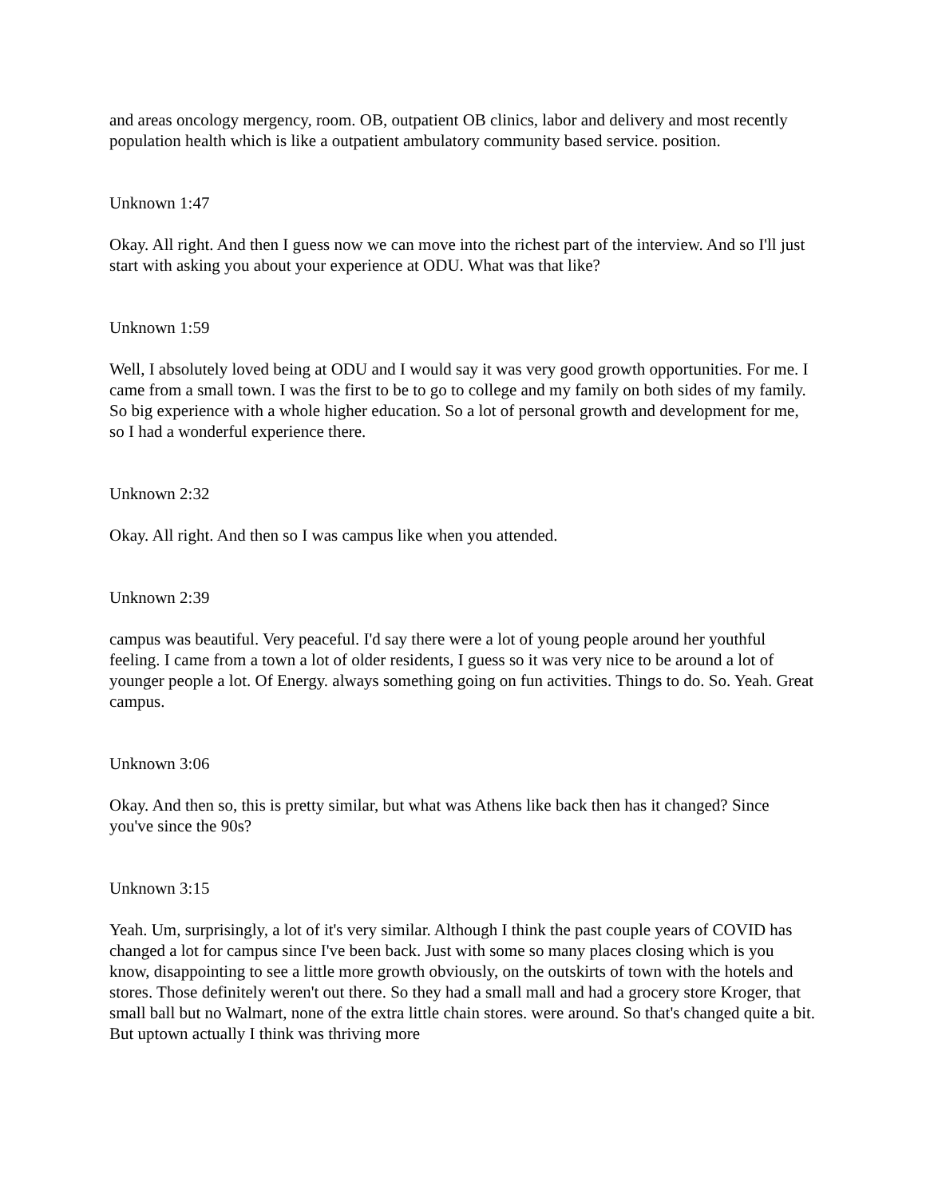and areas oncology mergency, room. OB, outpatient OB clinics, labor and delivery and most recently population health which is like a outpatient ambulatory community based service. position.
Unknown 1:47
Okay. All right. And then I guess now we can move into the richest part of the interview. And so I'll just start with asking you about your experience at ODU. What was that like?
Unknown 1:59
Well, I absolutely loved being at ODU and I would say it was very good growth opportunities. For me. I came from a small town. I was the first to be to go to college and my family on both sides of my family. So big experience with a whole higher education. So a lot of personal growth and development for me, so I had a wonderful experience there.
Unknown 2:32
Okay. All right. And then so I was campus like when you attended.
Unknown 2:39
campus was beautiful. Very peaceful. I'd say there were a lot of young people around her youthful feeling. I came from a town a lot of older residents, I guess so it was very nice to be around a lot of younger people a lot. Of Energy. always something going on fun activities. Things to do. So. Yeah. Great campus.
Unknown 3:06
Okay. And then so, this is pretty similar, but what was Athens like back then has it changed? Since you've since the 90s?
Unknown 3:15
Yeah. Um, surprisingly, a lot of it's very similar. Although I think the past couple years of COVID has changed a lot for campus since I've been back. Just with some so many places closing which is you know, disappointing to see a little more growth obviously, on the outskirts of town with the hotels and stores. Those definitely weren't out there. So they had a small mall and had a grocery store Kroger, that small ball but no Walmart, none of the extra little chain stores. were around. So that's changed quite a bit. But uptown actually I think was thriving more